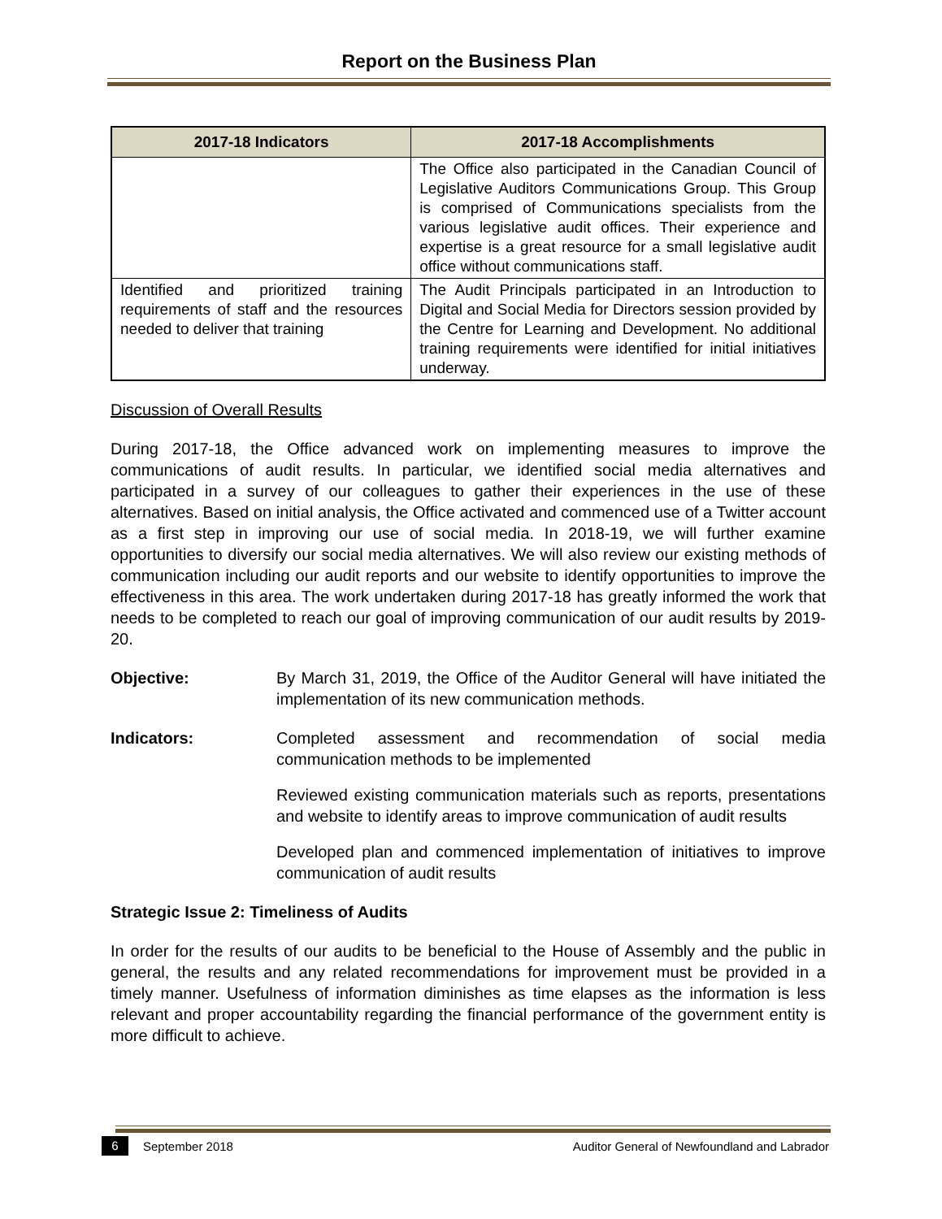Report on the Business Plan
| 2017-18 Indicators | 2017-18 Accomplishments |
| --- | --- |
| | The Office also participated in the Canadian Council of Legislative Auditors Communications Group. This Group is comprised of Communications specialists from the various legislative audit offices. Their experience and expertise is a great resource for a small legislative audit office without communications staff. |
| Identified and prioritized training requirements of staff and the resources needed to deliver that training | The Audit Principals participated in an Introduction to Digital and Social Media for Directors session provided by the Centre for Learning and Development. No additional training requirements were identified for initial initiatives underway. |
Discussion of Overall Results
During 2017-18, the Office advanced work on implementing measures to improve the communications of audit results. In particular, we identified social media alternatives and participated in a survey of our colleagues to gather their experiences in the use of these alternatives. Based on initial analysis, the Office activated and commenced use of a Twitter account as a first step in improving our use of social media. In 2018-19, we will further examine opportunities to diversify our social media alternatives. We will also review our existing methods of communication including our audit reports and our website to identify opportunities to improve the effectiveness in this area. The work undertaken during 2017-18 has greatly informed the work that needs to be completed to reach our goal of improving communication of our audit results by 2019-20.
Objective: By March 31, 2019, the Office of the Auditor General will have initiated the implementation of its new communication methods.
Indicators: Completed assessment and recommendation of social media communication methods to be implemented
Reviewed existing communication materials such as reports, presentations and website to identify areas to improve communication of audit results
Developed plan and commenced implementation of initiatives to improve communication of audit results
Strategic Issue 2: Timeliness of Audits
In order for the results of our audits to be beneficial to the House of Assembly and the public in general, the results and any related recommendations for improvement must be provided in a timely manner. Usefulness of information diminishes as time elapses as the information is less relevant and proper accountability regarding the financial performance of the government entity is more difficult to achieve.
6 September 2018 Auditor General of Newfoundland and Labrador